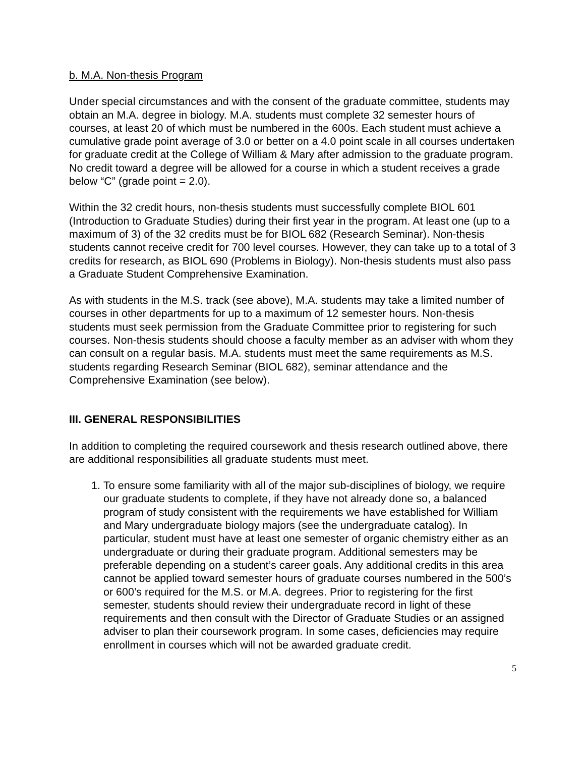b. M.A. Non-thesis Program
Under special circumstances and with the consent of the graduate committee, students may obtain an M.A. degree in biology. M.A. students must complete 32 semester hours of courses, at least 20 of which must be numbered in the 600s. Each student must achieve a cumulative grade point average of 3.0 or better on a 4.0 point scale in all courses undertaken for graduate credit at the College of William & Mary after admission to the graduate program. No credit toward a degree will be allowed for a course in which a student receives a grade below “C” (grade point = 2.0).
Within the 32 credit hours, non-thesis students must successfully complete BIOL 601 (Introduction to Graduate Studies) during their first year in the program. At least one (up to a maximum of 3) of the 32 credits must be for BIOL 682 (Research Seminar). Non-thesis students cannot receive credit for 700 level courses. However, they can take up to a total of 3 credits for research, as BIOL 690 (Problems in Biology). Non-thesis students must also pass a Graduate Student Comprehensive Examination.
As with students in the M.S. track (see above), M.A. students may take a limited number of courses in other departments for up to a maximum of 12 semester hours. Non-thesis students must seek permission from the Graduate Committee prior to registering for such courses. Non-thesis students should choose a faculty member as an adviser with whom they can consult on a regular basis. M.A. students must meet the same requirements as M.S. students regarding Research Seminar (BIOL 682), seminar attendance and the Comprehensive Examination (see below).
III. GENERAL RESPONSIBILITIES
In addition to completing the required coursework and thesis research outlined above, there are additional responsibilities all graduate students must meet.
1. To ensure some familiarity with all of the major sub-disciplines of biology, we require our graduate students to complete, if they have not already done so, a balanced program of study consistent with the requirements we have established for William and Mary undergraduate biology majors (see the undergraduate catalog). In particular, student must have at least one semester of organic chemistry either as an undergraduate or during their graduate program. Additional semesters may be preferable depending on a student’s career goals. Any additional credits in this area cannot be applied toward semester hours of graduate courses numbered in the 500’s or 600’s required for the M.S. or M.A. degrees. Prior to registering for the first semester, students should review their undergraduate record in light of these requirements and then consult with the Director of Graduate Studies or an assigned adviser to plan their coursework program. In some cases, deficiencies may require enrollment in courses which will not be awarded graduate credit.
5